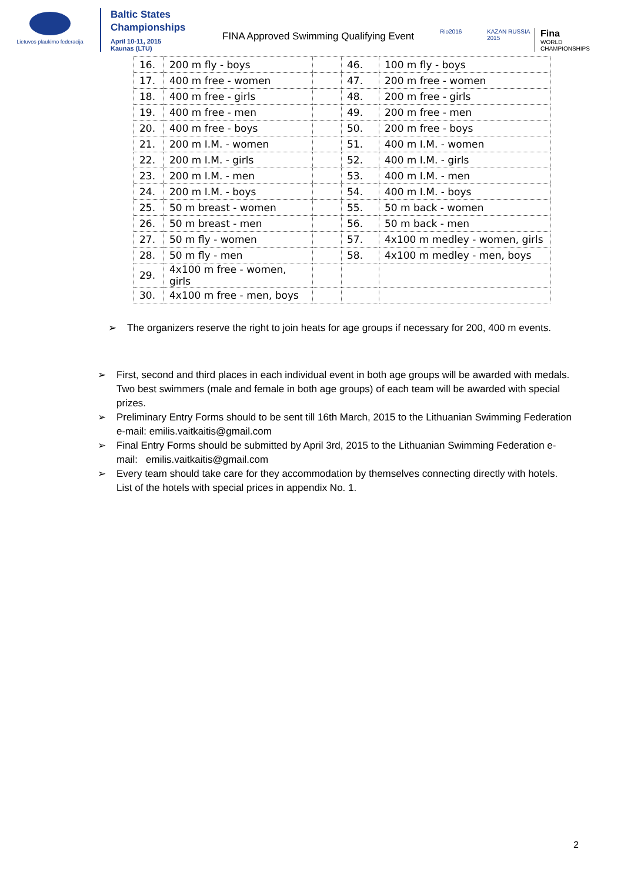Lietuvos plaukimo federacija
Baltic States
Championships
April 10-11, 2015
Kaunas (LTU)
FINA Approved Swimming Qualifying Event
Rio2016 KAZAN RUSSIA 2015
Fina
WORLD
CHAMPIONSHIPS
| 16. | 200 m fly - boys | | 46. | 100 m fly - boys |
| 17. | 400 m free - women | | 47. | 200 m free - women |
| 18. | 400 m free - girls | | 48. | 200 m free - girls |
| 19. | 400 m free - men | | 49. | 200 m free - men |
| 20. | 400 m free - boys | | 50. | 200 m free - boys |
| 21. | 200 m I.M. - women | | 51. | 400 m I.M. - women |
| 22. | 200 m I.M. - girls | | 52. | 400 m I.M. - girls |
| 23. | 200 m I.M. - men | | 53. | 400 m I.M. - men |
| 24. | 200 m I.M. - boys | | 54. | 400 m I.M. - boys |
| 25. | 50 m breast - women | | 55. | 50 m back - women |
| 26. | 50 m breast - men | | 56. | 50 m back - men |
| 27. | 50 m fly - women | | 57. | 4x100 m medley - women, girls |
| 28. | 50 m fly - men | | 58. | 4x100 m medley - men, boys |
| 29. | 4x100 m free - women, girls | | | |
| 30. | 4x100 m free - men, boys | | | |
➢ The organizers reserve the right to join heats for age groups if necessary for 200, 400 m events.
➢ First, second and third places in each individual event in both age groups will be awarded with medals. Two best swimmers (male and female in both age groups) of each team will be awarded with special prizes.
➢ Preliminary Entry Forms should to be sent till 16th March, 2015 to the Lithuanian Swimming Federation e-mail: emilis.vaitkaitis@gmail.com
➢ Final Entry Forms should be submitted by April 3rd, 2015 to the Lithuanian Swimming Federation e-mail: emilis.vaitkaitis@gmail.com
➢ Every team should take care for they accommodation by themselves connecting directly with hotels. List of the hotels with special prices in appendix No. 1.
2